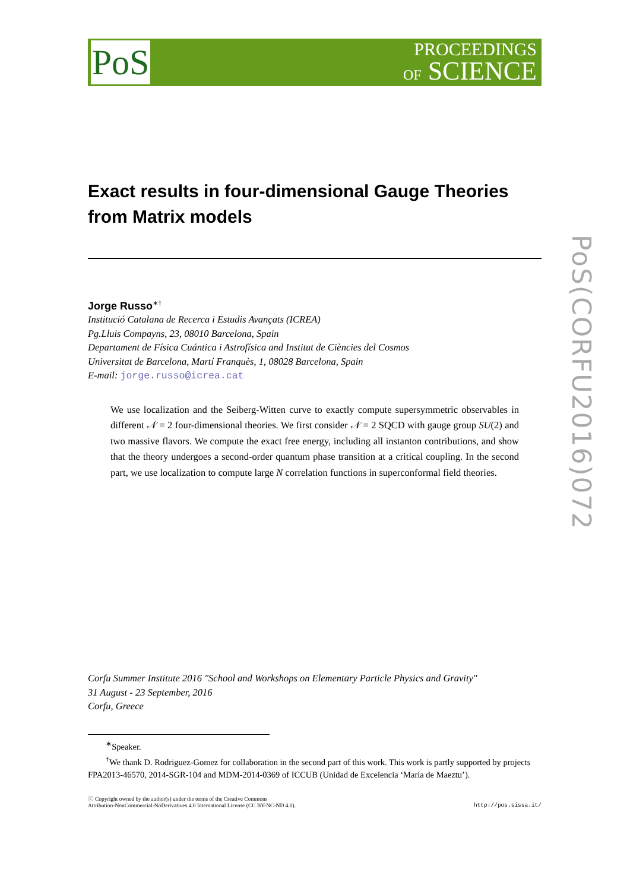PoS
PROCEEDINGS
OF SCIENCE
PoS(CORFU2016)072
Exact results in four-dimensional Gauge Theories from Matrix models
Jorge Russo<sup>∗†</sup>
Institució Catalana de Recerca i Estudis Avançats (ICREA)
Pg.Lluis Compayns, 23, 08010 Barcelona, Spain
Departament de Física Cuántica i Astrofísica and Institut de Ciències del Cosmos
Universitat de Barcelona, Martí Franquès, 1, 08028 Barcelona, Spain
E-mail: jorge.russo@icrea.cat
We use localization and the Seiberg-Witten curve to exactly compute supersymmetric observables in different 𝒩 = 2 four-dimensional theories. We first consider 𝒩 = 2 SQCD with gauge group SU(2) and two massive flavors. We compute the exact free energy, including all instanton contributions, and show that the theory undergoes a second-order quantum phase transition at a critical coupling. In the second part, we use localization to compute large N correlation functions in superconformal field theories.
Corfu Summer Institute 2016 "School and Workshops on Elementary Particle Physics and Gravity"
31 August - 23 September, 2016
Corfu, Greece
<sup>∗</sup>Speaker.
<sup>†</sup> We thank D. Rodriguez-Gomez for collaboration in the second part of this work. This work is partly supported by projects FPA2013-46570, 2014-SGR-104 and MDM-2014-0369 of ICCUB (Unidad de Excelencia ‘María de Maeztu’).
ⓒ Copyright owned by the author(s) under the terms of the Creative Commons
Attribution-NonCommercial-NoDerivatives 4.0 International License (CC BY-NC-ND 4.0).
http://pos.sissa.it/